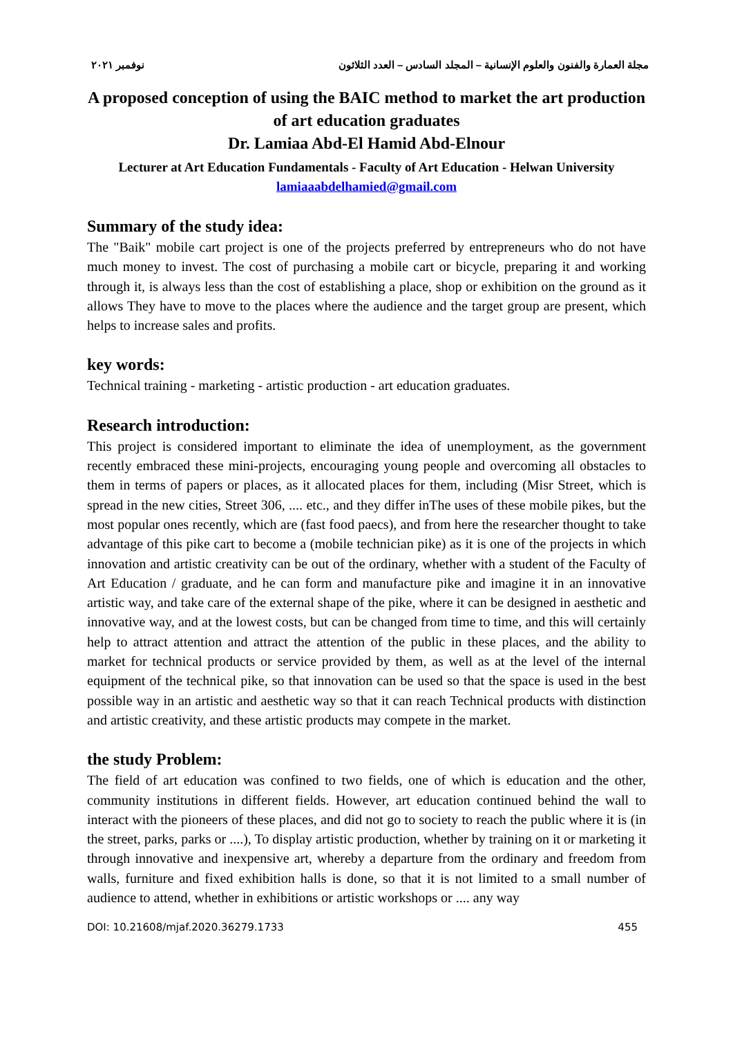نوفمبر ٢٠٢١ مجلة العمارة والفنون والعلوم الإنسانية – المجلد السادس – العدد الثلاثون
A proposed conception of using the BAIC method to market the art production of art education graduates
Dr. Lamiaa Abd-El Hamid Abd-Elnour
Lecturer at Art Education Fundamentals - Faculty of Art Education - Helwan University
lamiaaabdelhamied@gmail.com
Summary of the study idea:
The "Baik" mobile cart project is one of the projects preferred by entrepreneurs who do not have much money to invest. The cost of purchasing a mobile cart or bicycle, preparing it and working through it, is always less than the cost of establishing a place, shop or exhibition on the ground as it allows They have to move to the places where the audience and the target group are present, which helps to increase sales and profits.
key words:
Technical training - marketing - artistic production - art education graduates.
Research introduction:
This project is considered important to eliminate the idea of unemployment, as the government recently embraced these mini-projects, encouraging young people and overcoming all obstacles to them in terms of papers or places, as it allocated places for them, including (Misr Street, which is spread in the new cities, Street 306, .... etc., and they differ inThe uses of these mobile pikes, but the most popular ones recently, which are (fast food paecs), and from here the researcher thought to take advantage of this pike cart to become a (mobile technician pike) as it is one of the projects in which innovation and artistic creativity can be out of the ordinary, whether with a student of the Faculty of Art Education / graduate, and he can form and manufacture pike and imagine it in an innovative artistic way, and take care of the external shape of the pike, where it can be designed in aesthetic and innovative way, and at the lowest costs, but can be changed from time to time, and this will certainly help to attract attention and attract the attention of the public in these places, and the ability to market for technical products or service provided by them, as well as at the level of the internal equipment of the technical pike, so that innovation can be used so that the space is used in the best possible way in an artistic and aesthetic way so that it can reach Technical products with distinction and artistic creativity, and these artistic products may compete in the market.
the study Problem:
The field of art education was confined to two fields, one of which is education and the other, community institutions in different fields. However, art education continued behind the wall to interact with the pioneers of these places, and did not go to society to reach the public where it is (in the street, parks, parks or ....), To display artistic production, whether by training on it or marketing it through innovative and inexpensive art, whereby a departure from the ordinary and freedom from walls, furniture and fixed exhibition halls is done, so that it is not limited to a small number of audience to attend, whether in exhibitions or artistic workshops or .... any way
DOI: 10.21608/mjaf.2020.36279.1733 455